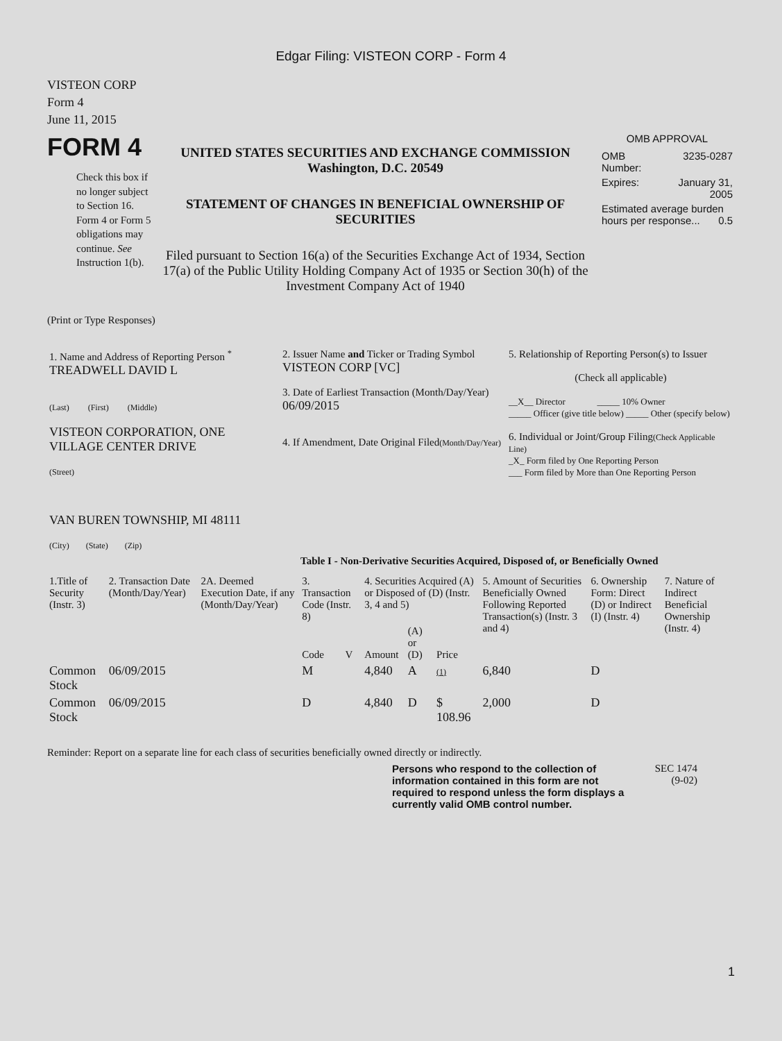Edgar Filing: VISTEON CORP - Form 4
VISTEON CORP
Form 4
June 11, 2015
FORM 4
Check this box if no longer subject to Section 16. Form 4 or Form 5 obligations may continue. See Instruction 1(b).
UNITED STATES SECURITIES AND EXCHANGE COMMISSION
Washington, D.C. 20549
STATEMENT OF CHANGES IN BENEFICIAL OWNERSHIP OF SECURITIES
Filed pursuant to Section 16(a) of the Securities Exchange Act of 1934, Section 17(a) of the Public Utility Holding Company Act of 1935 or Section 30(h) of the Investment Company Act of 1940
OMB APPROVAL
| OMB Number: | 3235-0287 |
| Expires: | January 31, 2005 |
| Estimated average burden hours per response... 0.5 | |
(Print or Type Responses)
| 1. Name and Address of Reporting Person <sup>*</sup> TREADWELL DAVID L (Last) (First) (Middle) VISTEON CORPORATION, ONE VILLAGE CENTER DRIVE (Street) VAN BUREN TOWNSHIP, MI 48111 (City) (State) (Zip) | 2. Issuer Name and Ticker or Trading Symbol VISTEON CORP [VC] 3. Date of Earliest Transaction (Month/Day/Year) 06/09/2015 4. If Amendment, Date Original Filed (Month/Day/Year) | 5. Relationship of Reporting Person(s) to Issuer (Check all applicable) __X__ Director _____ 10% Owner _____ Officer (give title below) _____ Other (specify below) 6. Individual or Joint/Group Filing (Check Applicable Line) _X_ Form filed by One Reporting Person ___ Form filed by More than One Reporting Person |
Table I - Non-Derivative Securities Acquired, Disposed of, or Beneficially Owned
| 1.Title of Security (Instr. 3) | 2. Transaction Date (Month/Day/Year) | 2A. Deemed Execution Date, if any (Month/Day/Year) | 3. Transaction Code (Instr. 8) | | 4. Securities Acquired (A) or Disposed of (D) (Instr. 3, 4 and 5) | | | 5. Amount of Securities Beneficially Owned Following Reported Transaction(s) (Instr. 3 and 4) | 6. Ownership Form: Direct (D) or Indirect (I) (Instr. 4) | 7. Nature of Indirect Beneficial Ownership (Instr. 4) |
| --- | --- | --- | --- | --- | --- | --- | --- | --- | --- | --- |
| | | | Code | V | Amount | (A) or (D) | Price | | | |
| Common Stock | 06/09/2015 | | M | | 4,840 | A | (1) | 6,840 | D | |
| Common Stock | 06/09/2015 | | D | | 4,840 | D | $ 108.96 | 2,000 | D | |
Reminder: Report on a separate line for each class of securities beneficially owned directly or indirectly.
Persons who respond to the collection of information contained in this form are not required to respond unless the form displays a currently valid OMB control number.
SEC 1474
(9-02)
1